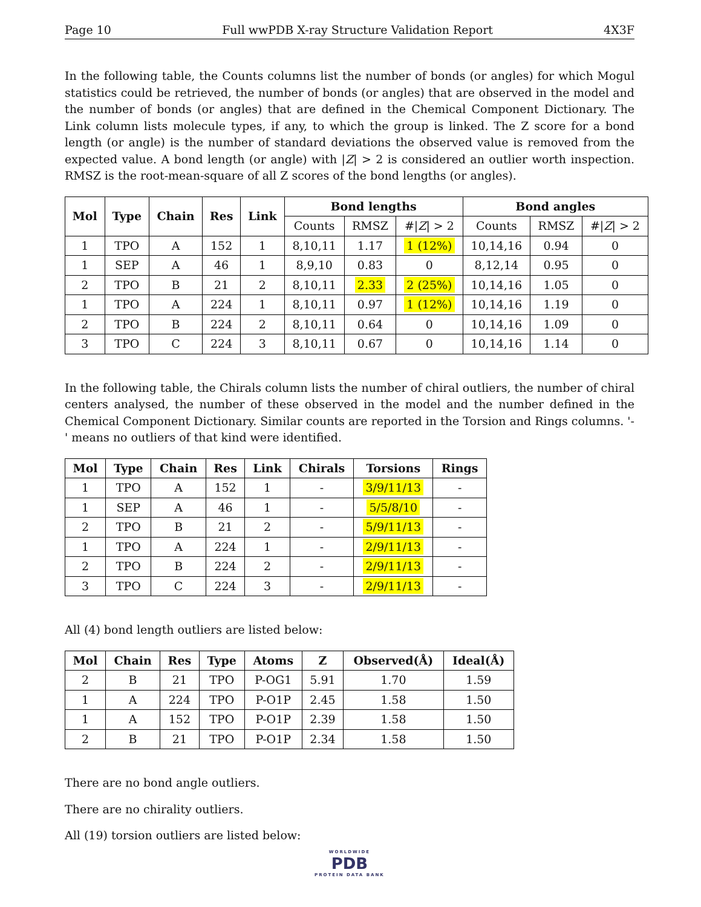Page 10 Full wwPDB X-ray Structure Validation Report 4X3F
In the following table, the Counts columns list the number of bonds (or angles) for which Mogul statistics could be retrieved, the number of bonds (or angles) that are observed in the model and the number of bonds (or angles) that are defined in the Chemical Component Dictionary. The Link column lists molecule types, if any, to which the group is linked. The Z score for a bond length (or angle) is the number of standard deviations the observed value is removed from the expected value. A bond length (or angle) with |Z| > 2 is considered an outlier worth inspection. RMSZ is the root-mean-square of all Z scores of the bond lengths (or angles).
| Mol | Type | Chain | Res | Link | Bond lengths | | | Bond angles | | |
| --- | --- | --- | --- | --- | --- | --- | --- | --- | --- | --- |
| | | | | | Counts | RMSZ | #/ Z / > 2 | Counts | RMSZ | #/ Z / > 2 |
| 1 | TPO | A | 152 | 1 | 8,10,11 | 1.17 | 1 (12%) | 10,14,16 | 0.94 | 0 |
| 1 | SEP | A | 46 | 1 | 8,9,10 | 0.83 | 0 | 8,12,14 | 0.95 | 0 |
| 2 | TPO | B | 21 | 2 | 8,10,11 | 2.33 | 2 (25%) | 10,14,16 | 1.05 | 0 |
| 1 | TPO | A | 224 | 1 | 8,10,11 | 0.97 | 1 (12%) | 10,14,16 | 1.19 | 0 |
| 2 | TPO | B | 224 | 2 | 8,10,11 | 0.64 | 0 | 10,14,16 | 1.09 | 0 |
| 3 | TPO | C | 224 | 3 | 8,10,11 | 0.67 | 0 | 10,14,16 | 1.14 | 0 |
In the following table, the Chirals column lists the number of chiral outliers, the number of chiral centers analysed, the number of these observed in the model and the number defined in the Chemical Component Dictionary. Similar counts are reported in the Torsion and Rings columns. '-' means no outliers of that kind were identified.
| Mol | Type | Chain | Res | Link | Chirals | Torsions | Rings |
| --- | --- | --- | --- | --- | --- | --- | --- |
| 1 | TPO | A | 152 | 1 | - | 3/9/11/13 | - |
| 1 | SEP | A | 46 | 1 | - | 5/5/8/10 | - |
| 2 | TPO | B | 21 | 2 | - | 5/9/11/13 | - |
| 1 | TPO | A | 224 | 1 | - | 2/9/11/13 | - |
| 2 | TPO | B | 224 | 2 | - | 2/9/11/13 | - |
| 3 | TPO | C | 224 | 3 | - | 2/9/11/13 | - |
All (4) bond length outliers are listed below:
| Mol | Chain | Res | Type | Atoms | Z | Observed(Å) | Ideal(Å) |
| --- | --- | --- | --- | --- | --- | --- | --- |
| 2 | B | 21 | TPO | P-OG1 | 5.91 | 1.70 | 1.59 |
| 1 | A | 224 | TPO | P-O1P | 2.45 | 1.58 | 1.50 |
| 1 | A | 152 | TPO | P-O1P | 2.39 | 1.58 | 1.50 |
| 2 | B | 21 | TPO | P-O1P | 2.34 | 1.58 | 1.50 |
There are no bond angle outliers.
There are no chirality outliers.
All (19) torsion outliers are listed below:
WORLDWIDE
PDB
PROTEIN DATA BANK